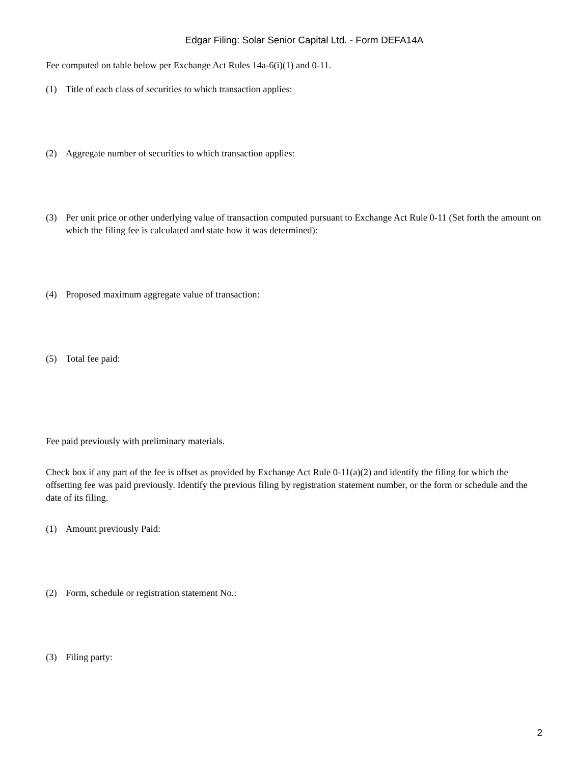Edgar Filing: Solar Senior Capital Ltd. - Form DEFA14A
Fee computed on table below per Exchange Act Rules 14a-6(i)(1) and 0-11.
(1) Title of each class of securities to which transaction applies:
(2) Aggregate number of securities to which transaction applies:
(3) Per unit price or other underlying value of transaction computed pursuant to Exchange Act Rule 0-11 (Set forth the amount on which the filing fee is calculated and state how it was determined):
(4) Proposed maximum aggregate value of transaction:
(5) Total fee paid:
Fee paid previously with preliminary materials.
Check box if any part of the fee is offset as provided by Exchange Act Rule 0-11(a)(2) and identify the filing for which the offsetting fee was paid previously. Identify the previous filing by registration statement number, or the form or schedule and the date of its filing.
(1) Amount previously Paid:
(2) Form, schedule or registration statement No.:
(3) Filing party:
2